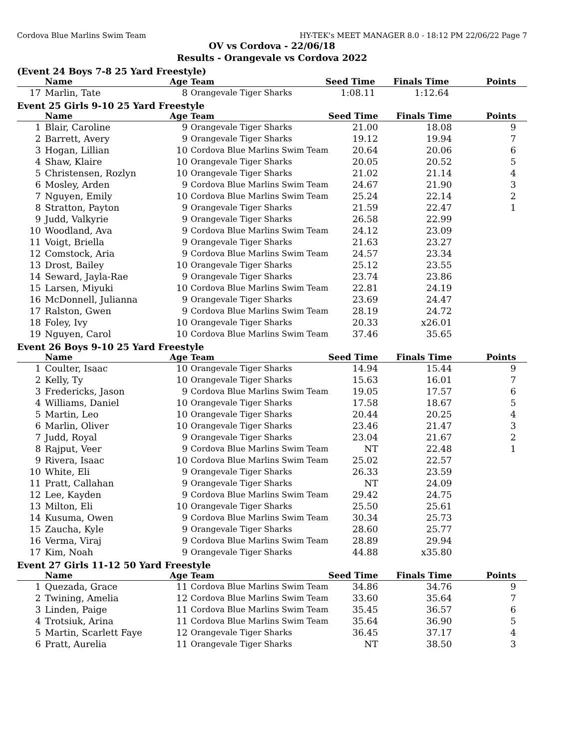Cordova Blue Marlins Swim Team HY-TEK's MEET MANAGER 8.0 - 18:12 PM 22/06/22 Page 7
OV vs Cordova - 22/06/18
Results - Orangevale vs Cordova 2022
(Event 24 Boys 7-8 25 Yard Freestyle)
| | Name | Age | Team | Seed Time | Finals Time | Points |
| --- | --- | --- | --- | --- | --- | --- |
| 17 | Marlin, Tate | 8 | Orangevale Tiger Sharks | 1:08.11 | 1:12.64 | |
Event 25 Girls 9-10 25 Yard Freestyle
| | Name | Age | Team | Seed Time | Finals Time | Points |
| --- | --- | --- | --- | --- | --- | --- |
| 1 | Blair, Caroline | 9 | Orangevale Tiger Sharks | 21.00 | 18.08 | 9 |
| 2 | Barrett, Avery | 9 | Orangevale Tiger Sharks | 19.12 | 19.94 | 7 |
| 3 | Hogan, Lillian | 10 | Cordova Blue Marlins Swim Team | 20.64 | 20.06 | 6 |
| 4 | Shaw, Klaire | 10 | Orangevale Tiger Sharks | 20.05 | 20.52 | 5 |
| 5 | Christensen, Rozlyn | 10 | Orangevale Tiger Sharks | 21.02 | 21.14 | 4 |
| 6 | Mosley, Arden | 9 | Cordova Blue Marlins Swim Team | 24.67 | 21.90 | 3 |
| 7 | Nguyen, Emily | 10 | Cordova Blue Marlins Swim Team | 25.24 | 22.14 | 2 |
| 8 | Stratton, Payton | 9 | Orangevale Tiger Sharks | 21.59 | 22.47 | 1 |
| 9 | Judd, Valkyrie | 9 | Orangevale Tiger Sharks | 26.58 | 22.99 | |
| 10 | Woodland, Ava | 9 | Cordova Blue Marlins Swim Team | 24.12 | 23.09 | |
| 11 | Voigt, Briella | 9 | Orangevale Tiger Sharks | 21.63 | 23.27 | |
| 12 | Comstock, Aria | 9 | Cordova Blue Marlins Swim Team | 24.57 | 23.34 | |
| 13 | Drost, Bailey | 10 | Orangevale Tiger Sharks | 25.12 | 23.55 | |
| 14 | Seward, Jayla-Rae | 9 | Orangevale Tiger Sharks | 23.74 | 23.86 | |
| 15 | Larsen, Miyuki | 10 | Cordova Blue Marlins Swim Team | 22.81 | 24.19 | |
| 16 | McDonnell, Julianna | 9 | Orangevale Tiger Sharks | 23.69 | 24.47 | |
| 17 | Ralston, Gwen | 9 | Cordova Blue Marlins Swim Team | 28.19 | 24.72 | |
| 18 | Foley, Ivy | 10 | Orangevale Tiger Sharks | 20.33 | x26.01 | |
| 19 | Nguyen, Carol | 10 | Cordova Blue Marlins Swim Team | 37.46 | 35.65 | |
Event 26 Boys 9-10 25 Yard Freestyle
| | Name | Age | Team | Seed Time | Finals Time | Points |
| --- | --- | --- | --- | --- | --- | --- |
| 1 | Coulter, Isaac | 10 | Orangevale Tiger Sharks | 14.94 | 15.44 | 9 |
| 2 | Kelly, Ty | 10 | Orangevale Tiger Sharks | 15.63 | 16.01 | 7 |
| 3 | Fredericks, Jason | 9 | Cordova Blue Marlins Swim Team | 19.05 | 17.57 | 6 |
| 4 | Williams, Daniel | 10 | Orangevale Tiger Sharks | 17.58 | 18.67 | 5 |
| 5 | Martin, Leo | 10 | Orangevale Tiger Sharks | 20.44 | 20.25 | 4 |
| 6 | Marlin, Oliver | 10 | Orangevale Tiger Sharks | 23.46 | 21.47 | 3 |
| 7 | Judd, Royal | 9 | Orangevale Tiger Sharks | 23.04 | 21.67 | 2 |
| 8 | Rajput, Veer | 9 | Cordova Blue Marlins Swim Team | NT | 22.48 | 1 |
| 9 | Rivera, Isaac | 10 | Cordova Blue Marlins Swim Team | 25.02 | 22.57 | |
| 10 | White, Eli | 9 | Orangevale Tiger Sharks | 26.33 | 23.59 | |
| 11 | Pratt, Callahan | 9 | Orangevale Tiger Sharks | NT | 24.09 | |
| 12 | Lee, Kayden | 9 | Cordova Blue Marlins Swim Team | 29.42 | 24.75 | |
| 13 | Milton, Eli | 10 | Orangevale Tiger Sharks | 25.50 | 25.61 | |
| 14 | Kusuma, Owen | 9 | Cordova Blue Marlins Swim Team | 30.34 | 25.73 | |
| 15 | Zaucha, Kyle | 9 | Orangevale Tiger Sharks | 28.60 | 25.77 | |
| 16 | Verma, Viraj | 9 | Cordova Blue Marlins Swim Team | 28.89 | 29.94 | |
| 17 | Kim, Noah | 9 | Orangevale Tiger Sharks | 44.88 | x35.80 | |
Event 27 Girls 11-12 50 Yard Freestyle
| | Name | Age | Team | Seed Time | Finals Time | Points |
| --- | --- | --- | --- | --- | --- | --- |
| 1 | Quezada, Grace | 11 | Cordova Blue Marlins Swim Team | 34.86 | 34.76 | 9 |
| 2 | Twining, Amelia | 12 | Cordova Blue Marlins Swim Team | 33.60 | 35.64 | 7 |
| 3 | Linden, Paige | 11 | Cordova Blue Marlins Swim Team | 35.45 | 36.57 | 6 |
| 4 | Trotsiuk, Arina | 11 | Cordova Blue Marlins Swim Team | 35.64 | 36.90 | 5 |
| 5 | Martin, Scarlett Faye | 12 | Orangevale Tiger Sharks | 36.45 | 37.17 | 4 |
| 6 | Pratt, Aurelia | 11 | Orangevale Tiger Sharks | NT | 38.50 | 3 |